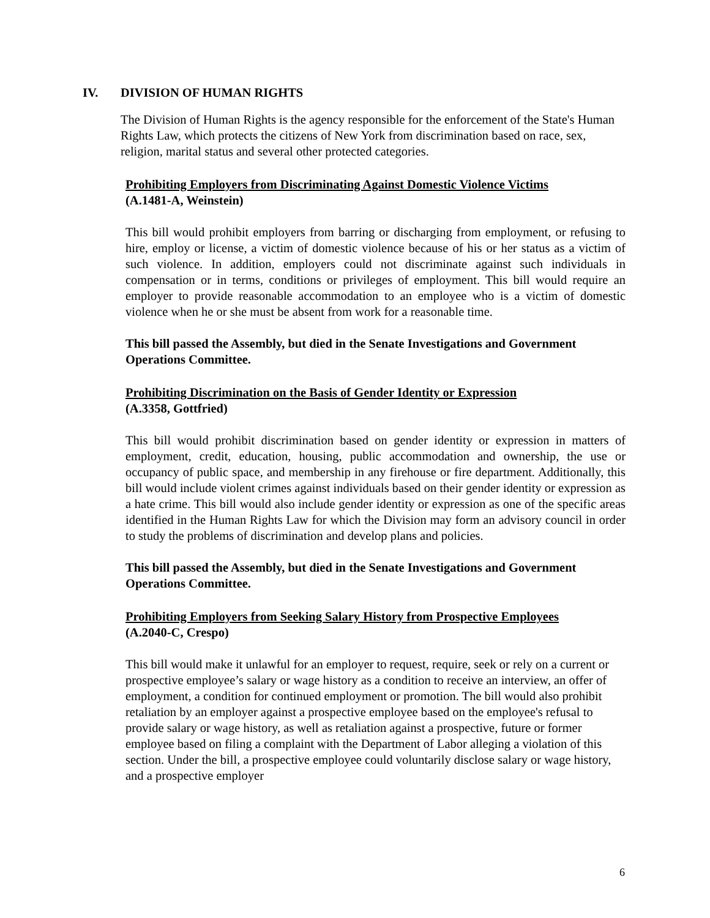IV. DIVISION OF HUMAN RIGHTS
The Division of Human Rights is the agency responsible for the enforcement of the State's Human Rights Law, which protects the citizens of New York from discrimination based on race, sex, religion, marital status and several other protected categories.
Prohibiting Employers from Discriminating Against Domestic Violence Victims
(A.1481-A, Weinstein)
This bill would prohibit employers from barring or discharging from employment, or refusing to hire, employ or license, a victim of domestic violence because of his or her status as a victim of such violence. In addition, employers could not discriminate against such individuals in compensation or in terms, conditions or privileges of employment. This bill would require an employer to provide reasonable accommodation to an employee who is a victim of domestic violence when he or she must be absent from work for a reasonable time.
This bill passed the Assembly, but died in the Senate Investigations and Government Operations Committee.
Prohibiting Discrimination on the Basis of Gender Identity or Expression
(A.3358, Gottfried)
This bill would prohibit discrimination based on gender identity or expression in matters of employment, credit, education, housing, public accommodation and ownership, the use or occupancy of public space, and membership in any firehouse or fire department. Additionally, this bill would include violent crimes against individuals based on their gender identity or expression as a hate crime. This bill would also include gender identity or expression as one of the specific areas identified in the Human Rights Law for which the Division may form an advisory council in order to study the problems of discrimination and develop plans and policies.
This bill passed the Assembly, but died in the Senate Investigations and Government Operations Committee.
Prohibiting Employers from Seeking Salary History from Prospective Employees
(A.2040-C, Crespo)
This bill would make it unlawful for an employer to request, require, seek or rely on a current or prospective employee’s salary or wage history as a condition to receive an interview, an offer of employment, a condition for continued employment or promotion. The bill would also prohibit retaliation by an employer against a prospective employee based on the employee's refusal to provide salary or wage history, as well as retaliation against a prospective, future or former employee based on filing a complaint with the Department of Labor alleging a violation of this section. Under the bill, a prospective employee could voluntarily disclose salary or wage history, and a prospective employer
6